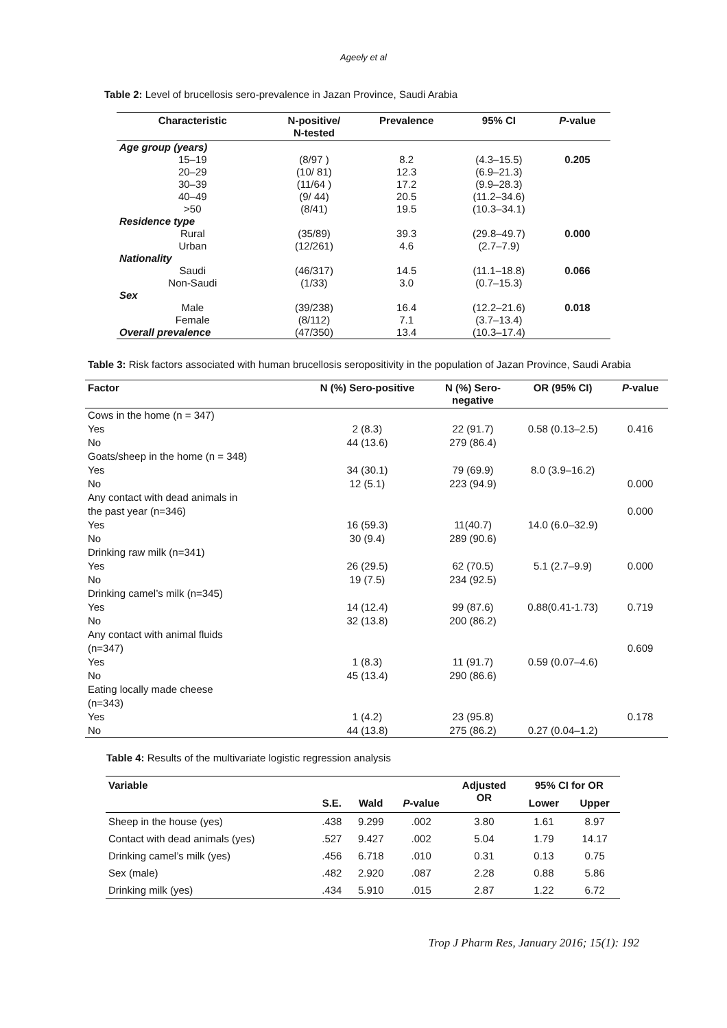Ageely et al
Table 2: Level of brucellosis sero-prevalence in Jazan Province, Saudi Arabia
| Characteristic | N-positive/ N-tested | Prevalence | 95% CI | P -value |
| --- | --- | --- | --- | --- |
| Age group (years) | | | | |
| 15–19 | (8/97 ) | 8.2 | (4.3–15.5) | 0.205 |
| 20–29 | (10/ 81) | 12.3 | (6.9–21.3) | |
| 30–39 | (11/64 ) | 17.2 | (9.9–28.3) | |
| 40–49 | (9/ 44) | 20.5 | (11.2–34.6) | |
| >50 | (8/41) | 19.5 | (10.3–34.1) | |
| Residence type | | | | |
| Rural | (35/89) | 39.3 | (29.8–49.7) | 0.000 |
| Urban | (12/261) | 4.6 | (2.7–7.9) | |
| Nationality | | | | |
| Saudi | (46/317) | 14.5 | (11.1–18.8) | 0.066 |
| Non-Saudi | (1/33) | 3.0 | (0.7–15.3) | |
| Sex | | | | |
| Male | (39/238) | 16.4 | (12.2–21.6) | 0.018 |
| Female | (8/112) | 7.1 | (3.7–13.4) | |
| Overall prevalence | (47/350) | 13.4 | (10.3–17.4) | |
Table 3: Risk factors associated with human brucellosis seropositivity in the population of Jazan Province, Saudi Arabia
| Factor | N (%) Sero-positive | N (%) Sero- negative | OR (95% CI) | P -value |
| --- | --- | --- | --- | --- |
| Cows in the home (n = 347) | | | | |
| Yes | 2 (8.3) | 22 (91.7) | 0.58 (0.13–2.5) | 0.416 |
| No | 44 (13.6) | 279 (86.4) | | |
| Goats/sheep in the home (n = 348) | | | | |
| Yes | 34 (30.1) | 79 (69.9) | 8.0 (3.9–16.2) | |
| No | 12 (5.1) | 223 (94.9) | | 0.000 |
| Any contact with dead animals in the past year (n=346) | | | | 0.000 |
| Yes | 16 (59.3) | 11(40.7) | 14.0 (6.0–32.9) | |
| No | 30 (9.4) | 289 (90.6) | | |
| Drinking raw milk (n=341) | | | | |
| Yes | 26 (29.5) | 62 (70.5) | 5.1 (2.7–9.9) | 0.000 |
| No | 19 (7.5) | 234 (92.5) | | |
| Drinking camel’s milk (n=345) | | | | |
| Yes | 14 (12.4) | 99 (87.6) | 0.88(0.41-1.73) | 0.719 |
| No | 32 (13.8) | 200 (86.2) | | |
| Any contact with animal fluids (n=347) | | | | 0.609 |
| Yes | 1 (8.3) | 11 (91.7) | 0.59 (0.07–4.6) | |
| No | 45 (13.4) | 290 (86.6) | | |
| Eating locally made cheese (n=343) | | | | |
| Yes | 1 (4.2) | 23 (95.8) | | 0.178 |
| No | 44 (13.8) | 275 (86.2) | 0.27 (0.04–1.2) | |
Table 4: Results of the multivariate logistic regression analysis
| Variable | S.E. | Wald | P -value | Adjusted OR | 95% CI for OR | |
| --- | --- | --- | --- | --- | --- | --- |
| | | | | | Lower | Upper |
| Sheep in the house (yes) | .438 | 9.299 | .002 | 3.80 | 1.61 | 8.97 |
| Contact with dead animals (yes) | .527 | 9.427 | .002 | 5.04 | 1.79 | 14.17 |
| Drinking camel’s milk (yes) | .456 | 6.718 | .010 | 0.31 | 0.13 | 0.75 |
| Sex (male) | .482 | 2.920 | .087 | 2.28 | 0.88 | 5.86 |
| Drinking milk (yes) | .434 | 5.910 | .015 | 2.87 | 1.22 | 6.72 |
Trop J Pharm Res, January 2016; 15(1): 192